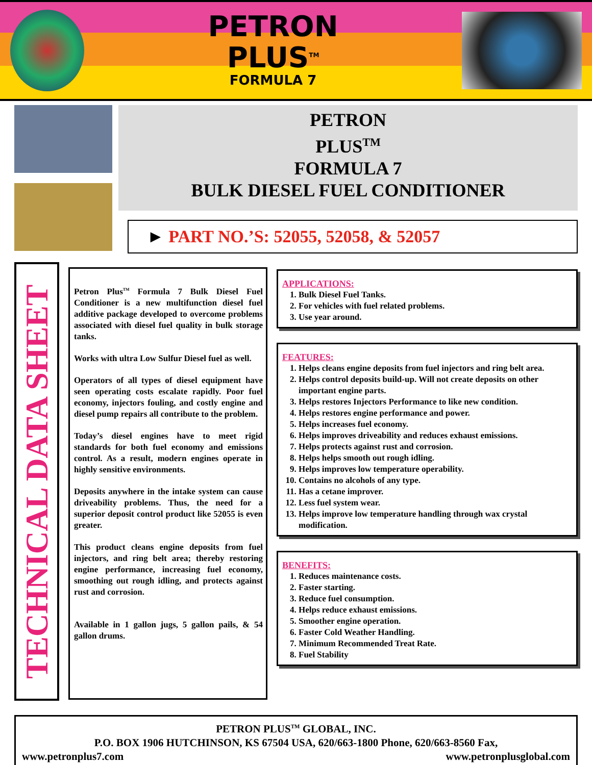PETRON
PLUS<sup>TM</sup>
FORMULA 7
PETRON
PLUS<sup>TM</sup>
FORMULA 7
BULK DIESEL FUEL CONDITIONER
► PART NO.’S: 52055, 52058, & 52057
TECHNICAL DATA SHEET
Petron Plus<sup>TM</sup> Formula 7 Bulk Diesel Fuel Conditioner is a new multifunction diesel fuel additive package developed to overcome problems associated with diesel fuel quality in bulk storage tanks.
Works with ultra Low Sulfur Diesel fuel as well.
Operators of all types of diesel equipment have seen operating costs escalate rapidly. Poor fuel economy, injectors fouling, and costly engine and diesel pump repairs all contribute to the problem.
Today’s diesel engines have to meet rigid standards for both fuel economy and emissions control. As a result, modern engines operate in highly sensitive environments.
Deposits anywhere in the intake system can cause driveability problems. Thus, the need for a superior deposit control product like 52055 is even greater.
This product cleans engine deposits from fuel injectors, and ring belt area; thereby restoring engine performance, increasing fuel economy, smoothing out rough idling, and protects against rust and corrosion.
Available in 1 gallon jugs, 5 gallon pails, & 54 gallon drums.
APPLICATIONS:
1. Bulk Diesel Fuel Tanks.
2. For vehicles with fuel related problems.
3. Use year around.
FEATURES:
1. Helps cleans engine deposits from fuel injectors and ring belt area.
2. Helps control deposits build-up. Will not create deposits on other important engine parts.
3. Helps restores Injectors Performance to like new condition.
4. Helps restores engine performance and power.
5. Helps increases fuel economy.
6. Helps improves driveability and reduces exhaust emissions.
7. Helps protects against rust and corrosion.
8. Helps helps smooth out rough idling.
9. Helps improves low temperature operability.
10. Contains no alcohols of any type.
11. Has a cetane improver.
12. Less fuel system wear.
13. Helps improve low temperature handling through wax crystal modification.
BENEFITS:
1. Reduces maintenance costs.
2. Faster starting.
3. Reduce fuel consumption.
4. Helps reduce exhaust emissions.
5. Smoother engine operation.
6. Faster Cold Weather Handling.
7. Minimum Recommended Treat Rate.
8. Fuel Stability
PETRON PLUS<sup>TM</sup> GLOBAL, INC.
P.O. BOX 1906 HUTCHINSON, KS 67504 USA, 620/663-1800 Phone, 620/663-8560 Fax,
www.petronplus7.com www.petronplusglobal.com